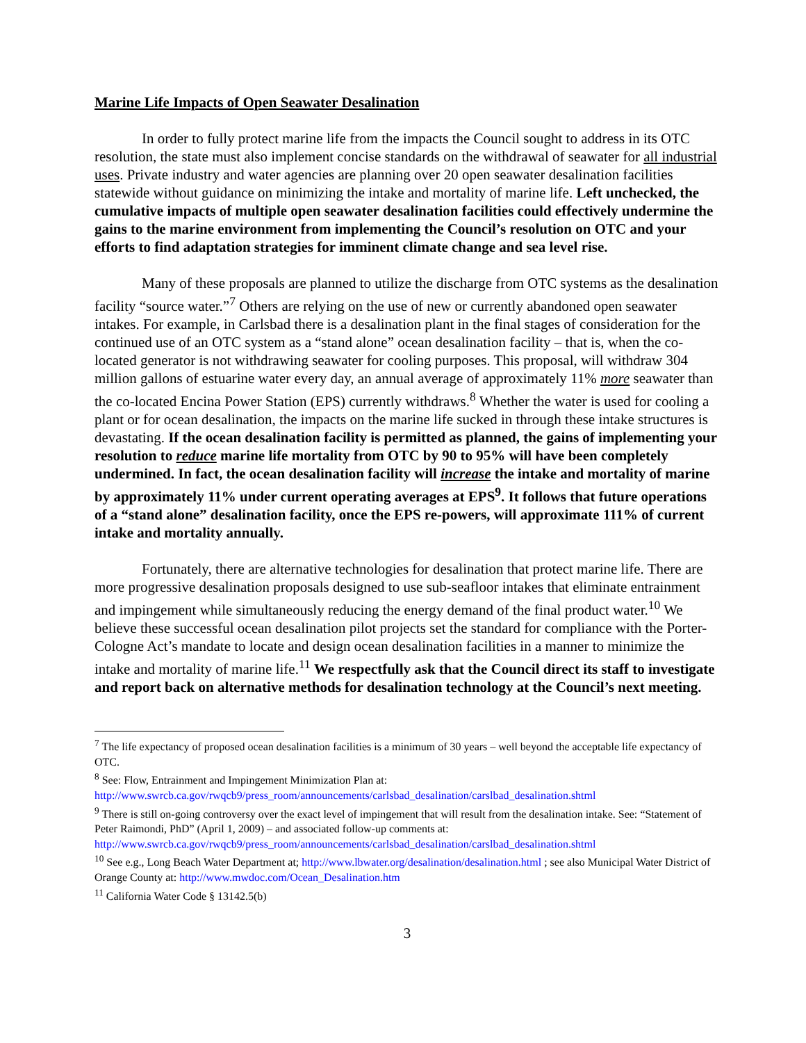Marine Life Impacts of Open Seawater Desalination
In order to fully protect marine life from the impacts the Council sought to address in its OTC resolution, the state must also implement concise standards on the withdrawal of seawater for all industrial uses. Private industry and water agencies are planning over 20 open seawater desalination facilities statewide without guidance on minimizing the intake and mortality of marine life. Left unchecked, the cumulative impacts of multiple open seawater desalination facilities could effectively undermine the gains to the marine environment from implementing the Council’s resolution on OTC and your efforts to find adaptation strategies for imminent climate change and sea level rise.
Many of these proposals are planned to utilize the discharge from OTC systems as the desalination facility “source water.”<sup>7</sup> Others are relying on the use of new or currently abandoned open seawater intakes. For example, in Carlsbad there is a desalination plant in the final stages of consideration for the continued use of an OTC system as a “stand alone” ocean desalination facility – that is, when the co-located generator is not withdrawing seawater for cooling purposes. This proposal, will withdraw 304 million gallons of estuarine water every day, an annual average of approximately 11% more seawater than the co-located Encina Power Station (EPS) currently withdraws.<sup>8</sup> Whether the water is used for cooling a plant or for ocean desalination, the impacts on the marine life sucked in through these intake structures is devastating. If the ocean desalination facility is permitted as planned, the gains of implementing your resolution to reduce marine life mortality from OTC by 90 to 95% will have been completely undermined. In fact, the ocean desalination facility will increase the intake and mortality of marine by approximately 11% under current operating averages at EPS<sup>9</sup>. It follows that future operations of a “stand alone” desalination facility, once the EPS re-powers, will approximate 111% of current intake and mortality annually.
Fortunately, there are alternative technologies for desalination that protect marine life. There are more progressive desalination proposals designed to use sub-seafloor intakes that eliminate entrainment and impingement while simultaneously reducing the energy demand of the final product water.<sup>10</sup> We believe these successful ocean desalination pilot projects set the standard for compliance with the Porter-Cologne Act’s mandate to locate and design ocean desalination facilities in a manner to minimize the intake and mortality of marine life.<sup>11</sup> We respectfully ask that the Council direct its staff to investigate and report back on alternative methods for desalination technology at the Council’s next meeting.
<sup>7</sup> The life expectancy of proposed ocean desalination facilities is a minimum of 30 years – well beyond the acceptable life expectancy of OTC.
<sup>8</sup> See: Flow, Entrainment and Impingement Minimization Plan at: http://www.swrcb.ca.gov/rwqcb9/press_room/announcements/carlsbad_desalination/carslbad_desalination.shtml
<sup>9</sup> There is still on-going controversy over the exact level of impingement that will result from the desalination intake. See: “Statement of Peter Raimondi, PhD” (April 1, 2009) – and associated follow-up comments at: http://www.swrcb.ca.gov/rwqcb9/press_room/announcements/carlsbad_desalination/carslbad_desalination.shtml
<sup>10</sup> See e.g., Long Beach Water Department at; http://www.lbwater.org/desalination/desalination.html ; see also Municipal Water District of Orange County at: http://www.mwdoc.com/Ocean_Desalination.htm
<sup>11</sup> California Water Code § 13142.5(b)
3